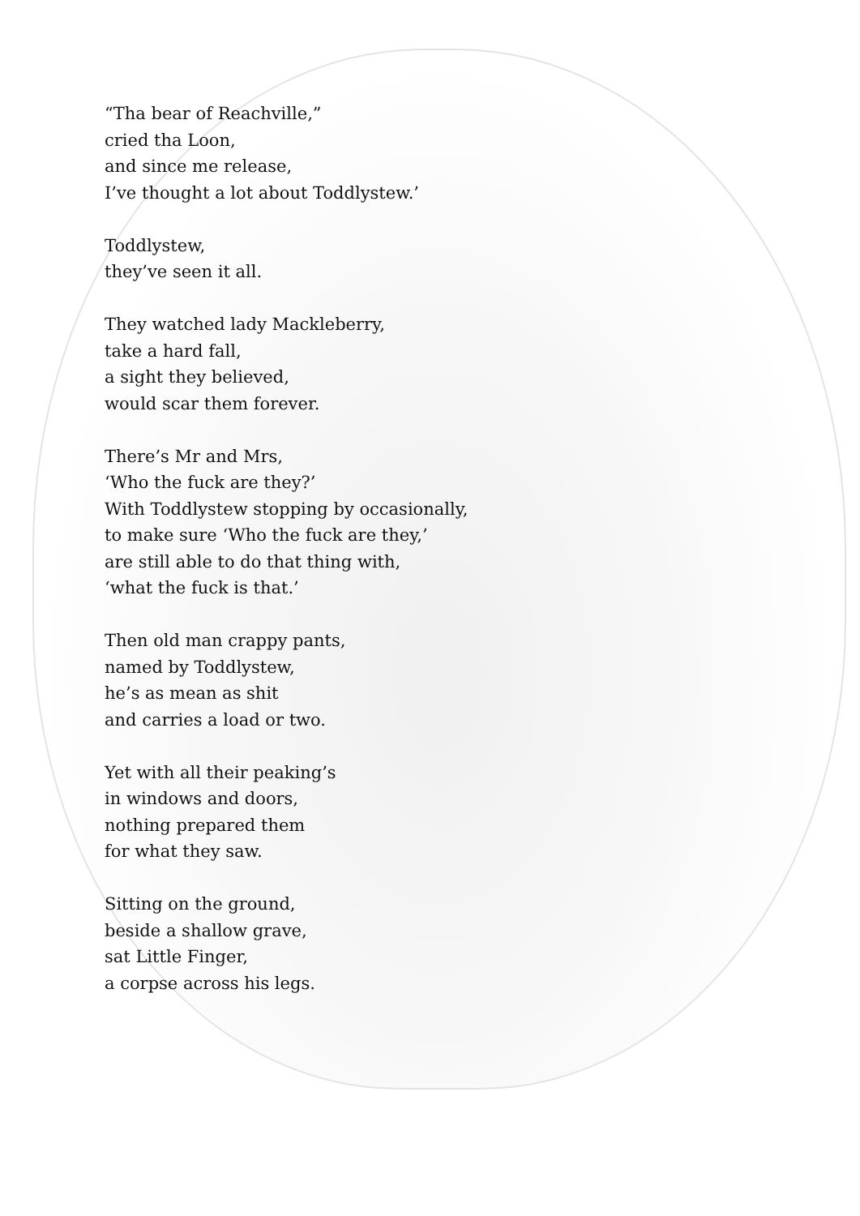“Tha bear of Reachville,”
cried tha Loon,
and since me release,
I’ve thought a lot about Toddlystew.’
Toddlystew,
they’ve seen it all.
They watched lady Mackleberry,
take a hard fall,
a sight they believed,
would scar them forever.
There’s Mr and Mrs,
‘Who the fuck are they?’
With Toddlystew stopping by occasionally,
to make sure ‘Who the fuck are they,’
are still able to do that thing with,
‘what the fuck is that.’
Then old man crappy pants,
named by Toddlystew,
he’s as mean as shit
and carries a load or two.
Yet with all their peaking’s
in windows and doors,
nothing prepared them
for what they saw.
Sitting on the ground,
beside a shallow grave,
sat Little Finger,
a corpse across his legs.